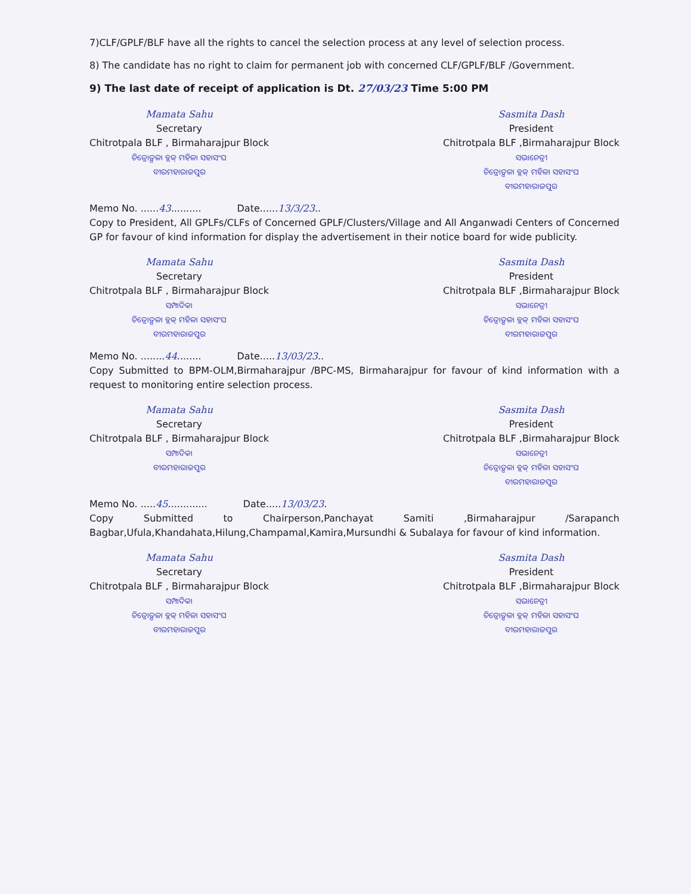7)CLF/GPLF/BLF have all the rights to cancel the selection process at any level of selection process.
8) The candidate has no right to claim for permanent job with concerned CLF/GPLF/BLF /Government.
9) The last date of receipt of application is Dt. 27/03/23 Time 5:00 PM
Mamata Sahu
Secretary
Chitrotpala BLF , Birmaharajpur Block
ଚିତ୍ରୋତ୍ପଳା ବ୍ଲକ୍ ମହିଳା ସହାସଂଘ
ବୀରମହାରାଜପୁର
Sasmita Dash
President
Chitrotpala BLF ,Birmaharajpur Block
ସଭାନେତ୍ରୀ
ଚିତ୍ରୋତ୍ପଳା ବ୍ଲକ୍ ମହିଳା ସହାସଂଘ
ବୀରମହାରାଜପୁର
Memo No. ......43.......... Date......13/3/23..
Copy to President, All GPLFs/CLFs of Concerned GPLF/Clusters/Village and All Anganwadi Centers of Concerned GP for favour of kind information for display the advertisement in their notice board for wide publicity.
Mamata Sahu
Secretary
Chitrotpala BLF , Birmaharajpur Block
ସମ୍ପାଦିକା
ଚିତ୍ରୋତ୍ପଳା ବ୍ଲକ୍ ମହିଳା ସହାସଂଘ
ବୀରମହାରାଜପୁର
Sasmita Dash
President
Chitrotpala BLF ,Birmaharajpur Block
ସଭାନେତ୍ରୀ
ଚିତ୍ରୋତ୍ପଳା ବ୍ଲକ୍ ମହିଳା ସହାସଂଘ
ବୀରମହାରାଜପୁର
Memo No. ........44........ Date.....13/03/23..
Copy Submitted to BPM-OLM,Birmaharajpur /BPC-MS, Birmaharajpur for favour of kind information with a request to monitoring entire selection process.
Mamata Sahu
Secretary
Chitrotpala BLF , Birmaharajpur Block
ସମ୍ପାଦିକା
ବୀରମହାରାଜପୁର
Sasmita Dash
President
Chitrotpala BLF ,Birmaharajpur Block
ସଭାନେତ୍ରୀ
ଚିତ୍ରୋତ୍ପଳା ବ୍ଲକ୍ ମହିଳା ସହାସଂଘ
ବୀରମହାରାଜପୁର
Memo No. .....45............. Date.....13/03/23.
Copy Submitted to Chairperson,Panchayat Samiti ,Birmaharajpur /Sarapanch Bagbar,Ufula,Khandahata,Hilung,Champamal,Kamira,Mursundhi & Subalaya for favour of kind information.
Mamata Sahu
Secretary
Chitrotpala BLF , Birmaharajpur Block
ସମ୍ପାଦିକା
ଚିତ୍ରୋତ୍ପଳା ବ୍ଲକ୍ ମହିଳା ସହାସଂଘ
ବୀରମହାରାଜପୁର
Sasmita Dash
President
Chitrotpala BLF ,Birmaharajpur Block
ସଭାନେତ୍ରୀ
ଚିତ୍ରୋତ୍ପଳା ବ୍ଲକ୍ ମହିଳା ସହାସଂଘ
ବୀରମହାରାଜପୁର